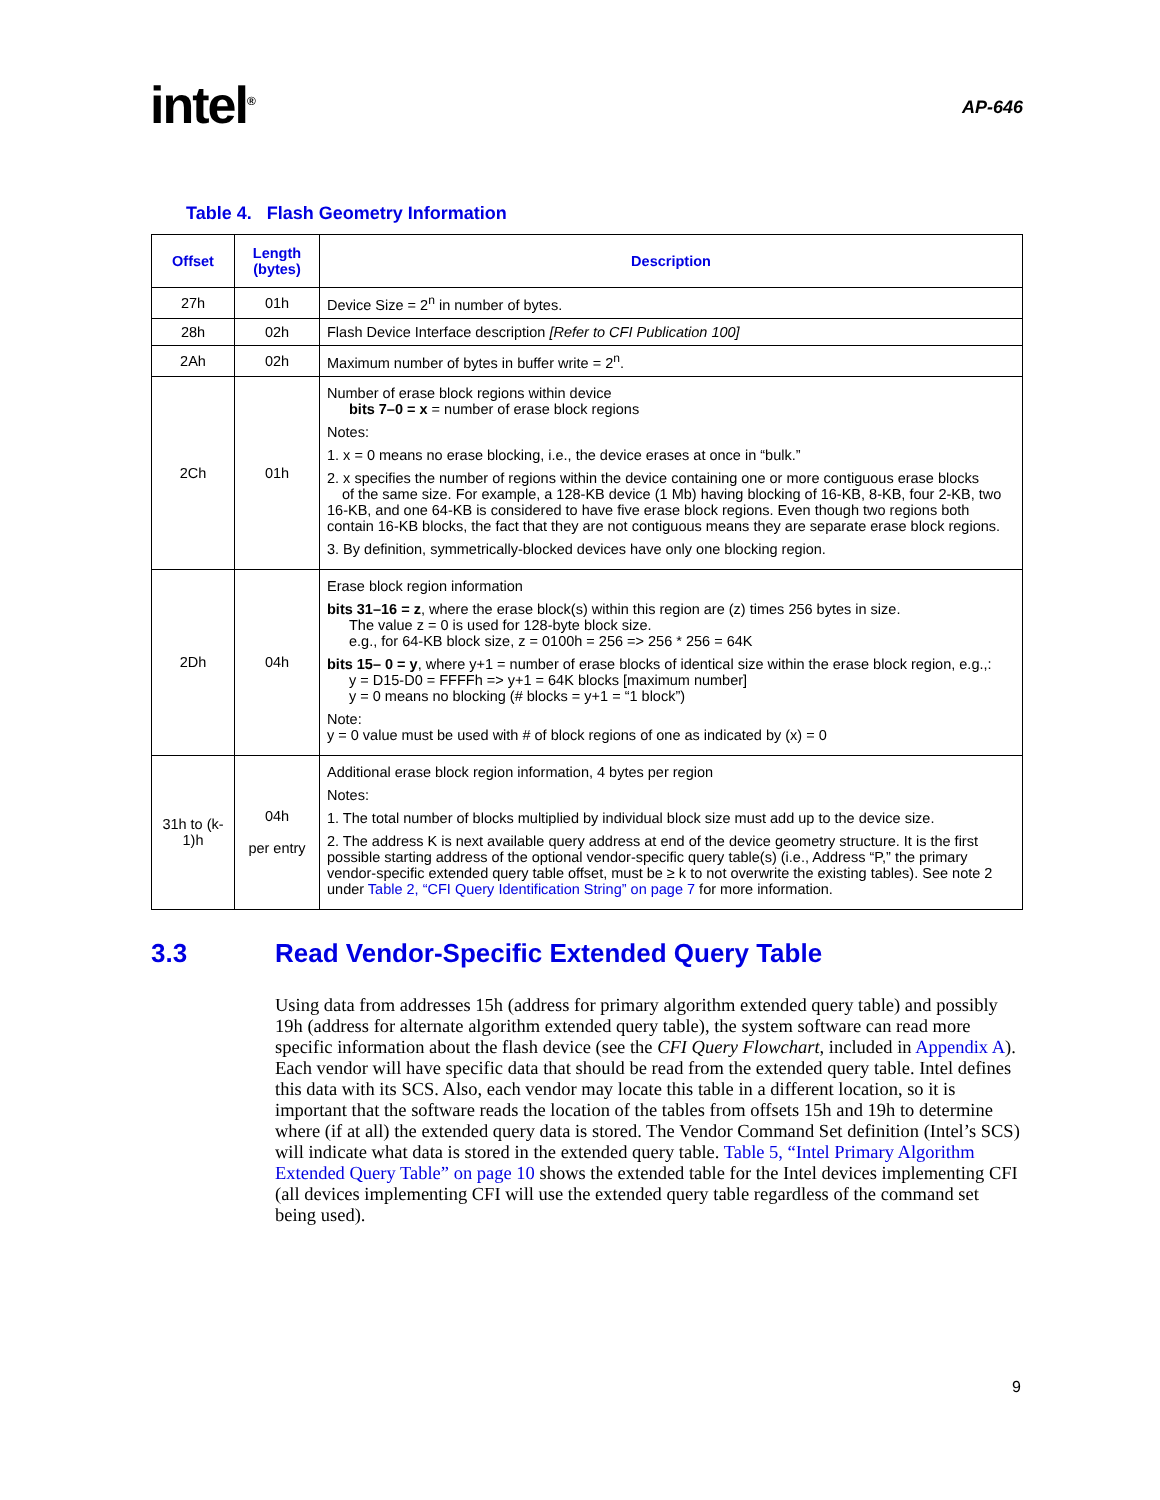intel<sup>®</sup>
AP-646
Table 4. Flash Geometry Information
| Offset | Length (bytes) | Description |
| --- | --- | --- |
| 27h | 01h | Device Size = 2<sup>n</sup> in number of bytes. |
| 28h | 02h | Flash Device Interface description [Refer to CFI Publication 100] |
| 2Ah | 02h | Maximum number of bytes in buffer write = 2<sup>n</sup>. |
| 2Ch | 01h | Number of erase block regions within device bits 7–0 = x = number of erase block regions Notes: 1. x = 0 means no erase blocking, i.e., the device erases at once in “bulk.” 2. x specifies the number of regions within the device containing one or more contiguous erase blocks of the same size. For example, a 128-KB device (1 Mb) having blocking of 16-KB, 8-KB, four 2-KB, two 16-KB, and one 64-KB is considered to have five erase block regions. Even though two regions both contain 16-KB blocks, the fact that they are not contiguous means they are separate erase block regions. 3. By definition, symmetrically-blocked devices have only one blocking region. |
| 2Dh | 04h | Erase block region information bits 31–16 = z , where the erase block(s) within this region are (z) times 256 bytes in size. The value z = 0 is used for 128-byte block size. e.g., for 64-KB block size, z = 0100h = 256 => 256 * 256 = 64K bits 15– 0 = y , where y+1 = number of erase blocks of identical size within the erase block region, e.g.,: y = D15-D0 = FFFFh => y+1 = 64K blocks [maximum number] y = 0 means no blocking (# blocks = y+1 = “1 block”) Note: y = 0 value must be used with # of block regions of one as indicated by (x) = 0 |
| 31h to (k-1)h | 04h per entry | Additional erase block region information, 4 bytes per region Notes: 1. The total number of blocks multiplied by individual block size must add up to the device size. 2. The address K is next available query address at end of the device geometry structure. It is the first possible starting address of the optional vendor-specific query table(s) (i.e., Address “P,” the primary vendor-specific extended query table offset, must be ≥ k to not overwrite the existing tables). See note 2 under Table 2, “CFI Query Identification String” on page 7 for more information. |
3.3 Read Vendor-Specific Extended Query Table
Using data from addresses 15h (address for primary algorithm extended query table) and possibly 19h (address for alternate algorithm extended query table), the system software can read more specific information about the flash device (see the CFI Query Flowchart, included in Appendix A). Each vendor will have specific data that should be read from the extended query table. Intel defines this data with its SCS. Also, each vendor may locate this table in a different location, so it is important that the software reads the location of the tables from offsets 15h and 19h to determine where (if at all) the extended query data is stored. The Vendor Command Set definition (Intel’s SCS) will indicate what data is stored in the extended query table. Table 5, “Intel Primary Algorithm Extended Query Table” on page 10 shows the extended table for the Intel devices implementing CFI (all devices implementing CFI will use the extended query table regardless of the command set being used).
9